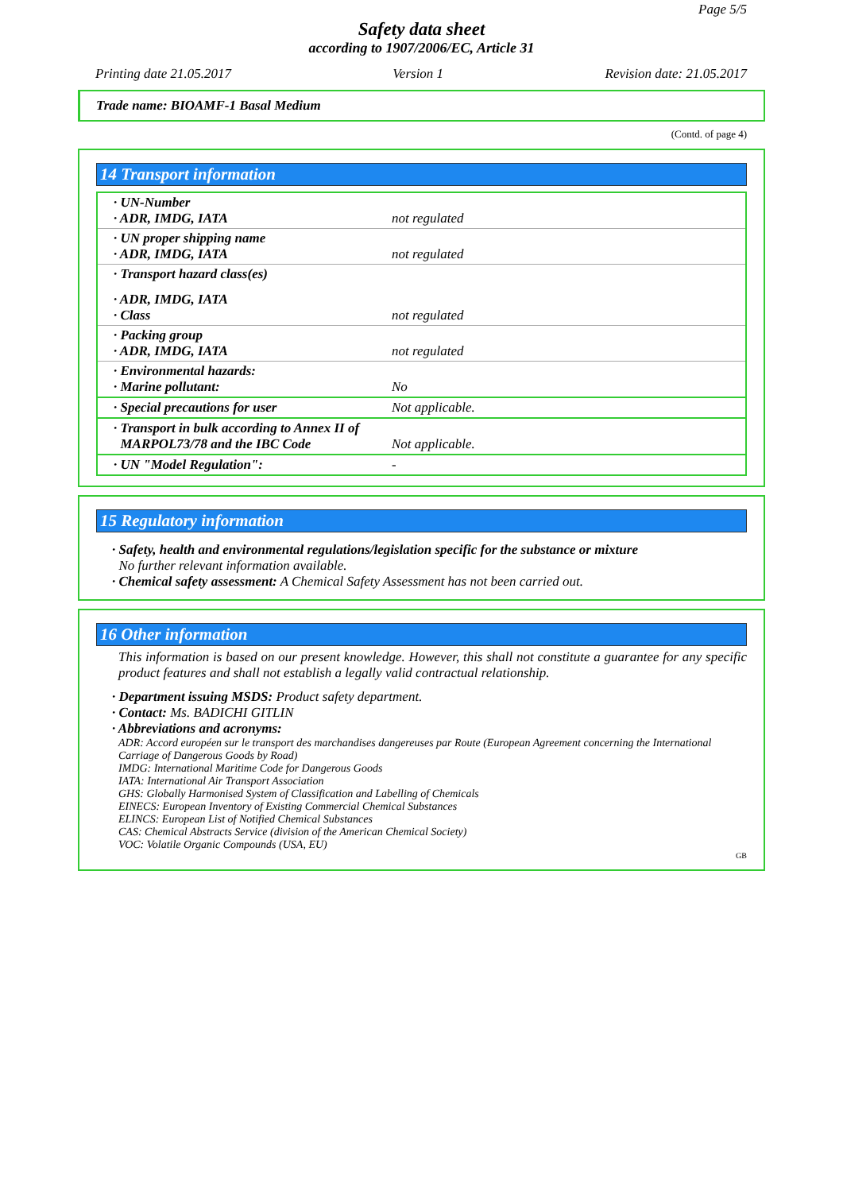Page 5/5
Safety data sheet
according to 1907/2006/EC, Article 31
Printing date 21.05.2017 Version 1 Revision date: 21.05.2017
Trade name: BIOAMF-1 Basal Medium
(Contd. of page 4)
14 Transport information
| · UN-Number · ADR, IMDG, IATA | not regulated |
| · UN proper shipping name · ADR, IMDG, IATA | not regulated |
| · Transport hazard class(es) | |
| · ADR, IMDG, IATA · Class | not regulated |
| · Packing group · ADR, IMDG, IATA | not regulated |
| · Environmental hazards: · Marine pollutant: | No |
| · Special precautions for user | Not applicable. |
| · Transport in bulk according to Annex II of MARPOL73/78 and the IBC Code | Not applicable. |
| · UN "Model Regulation": | - |
15 Regulatory information
· Safety, health and environmental regulations/legislation specific for the substance or mixture
No further relevant information available.
· Chemical safety assessment: A Chemical Safety Assessment has not been carried out.
16 Other information
This information is based on our present knowledge. However, this shall not constitute a guarantee for any specific product features and shall not establish a legally valid contractual relationship.
· Department issuing MSDS: Product safety department.
· Contact: Ms. BADICHI GITLIN
· Abbreviations and acronyms:
ADR: Accord européen sur le transport des marchandises dangereuses par Route (European Agreement concerning the International Carriage of Dangerous Goods by Road)
IMDG: International Maritime Code for Dangerous Goods
IATA: International Air Transport Association
GHS: Globally Harmonised System of Classification and Labelling of Chemicals
EINECS: European Inventory of Existing Commercial Chemical Substances
ELINCS: European List of Notified Chemical Substances
CAS: Chemical Abstracts Service (division of the American Chemical Society)
VOC: Volatile Organic Compounds (USA, EU)
GB